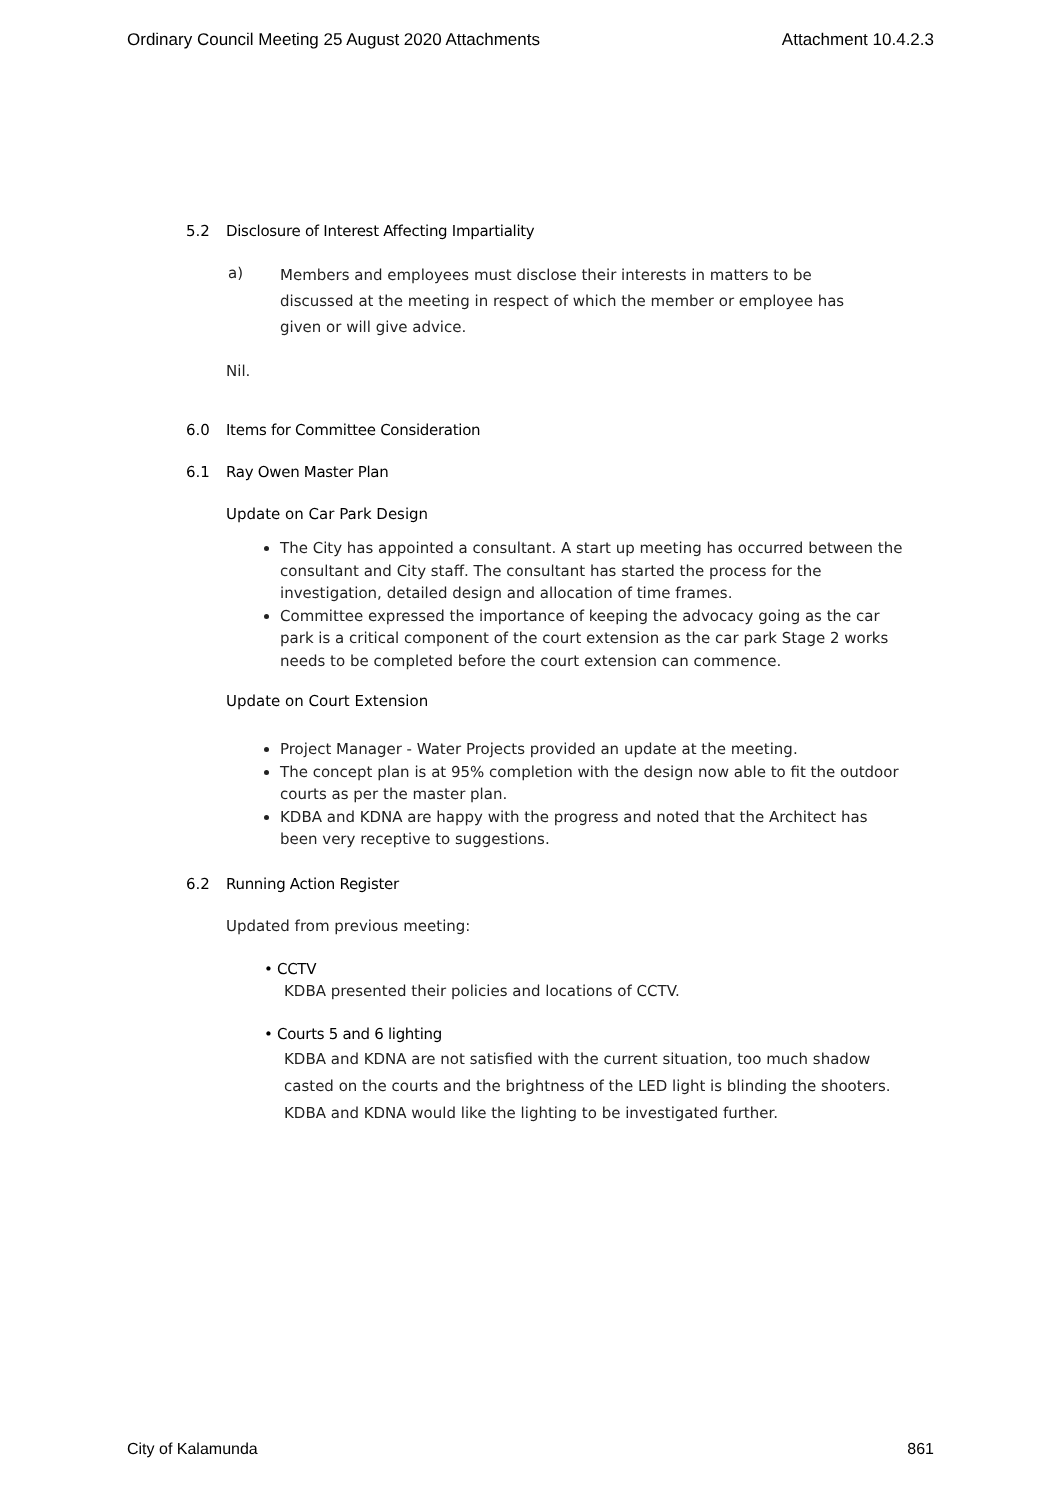Ordinary Council Meeting 25 August 2020 Attachments Attachment 10.4.2.3
5.2 Disclosure of Interest Affecting Impartiality
a)
Members and employees must disclose their interests in matters to be discussed at the meeting in respect of which the member or employee has given or will give advice.
Nil.
6.0 Items for Committee Consideration
6.1 Ray Owen Master Plan
Update on Car Park Design
The City has appointed a consultant. A start up meeting has occurred between the consultant and City staff. The consultant has started the process for the investigation, detailed design and allocation of time frames.
Committee expressed the importance of keeping the advocacy going as the car park is a critical component of the court extension as the car park Stage 2 works needs to be completed before the court extension can commence.
Update on Court Extension
Project Manager - Water Projects provided an update at the meeting.
The concept plan is at 95% completion with the design now able to fit the outdoor courts as per the master plan.
KDBA and KDNA are happy with the progress and noted that the Architect has been very receptive to suggestions.
6.2 Running Action Register
Updated from previous meeting:
• CCTV
KDBA presented their policies and locations of CCTV.
• Courts 5 and 6 lighting
KDBA and KDNA are not satisfied with the current situation, too much shadow casted on the courts and the brightness of the LED light is blinding the shooters. KDBA and KDNA would like the lighting to be investigated further.
City of Kalamunda 861